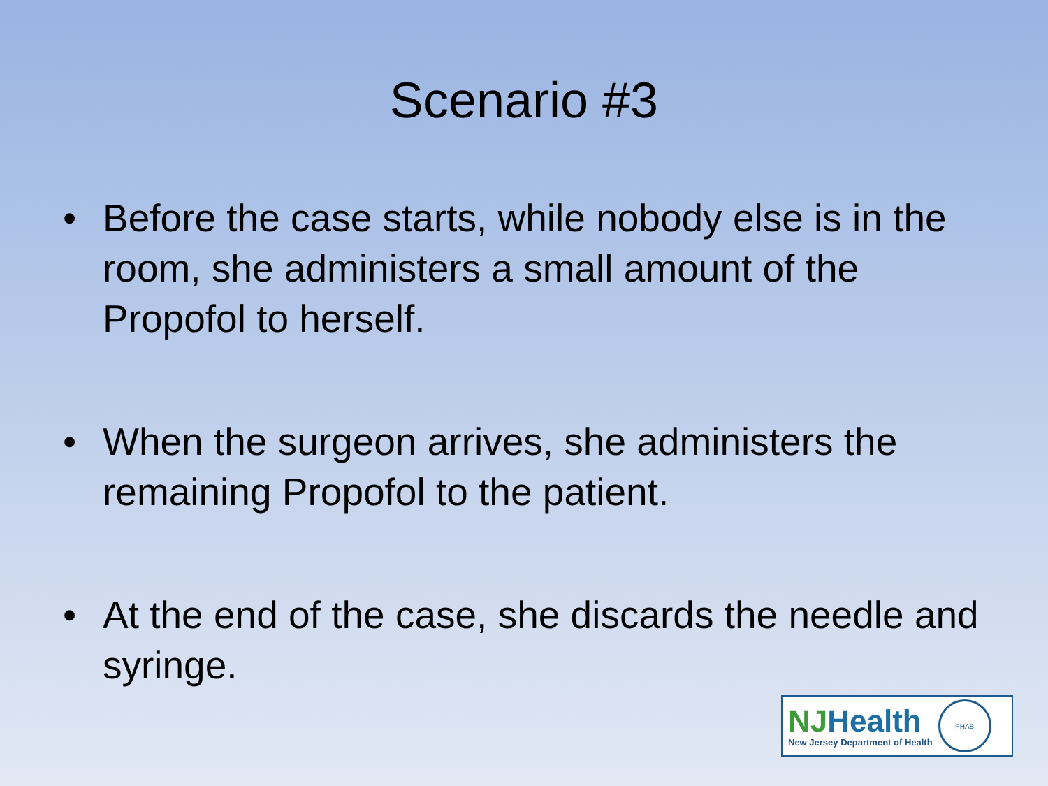Scenario #3
• Before the case starts, while nobody else is in the room, she administers a small amount of the Propofol to herself.
• When the surgeon arrives, she administers the remaining Propofol to the patient.
• At the end of the case, she discards the needle and syringe.
NJHealth
New Jersey Department of Health
PHAB